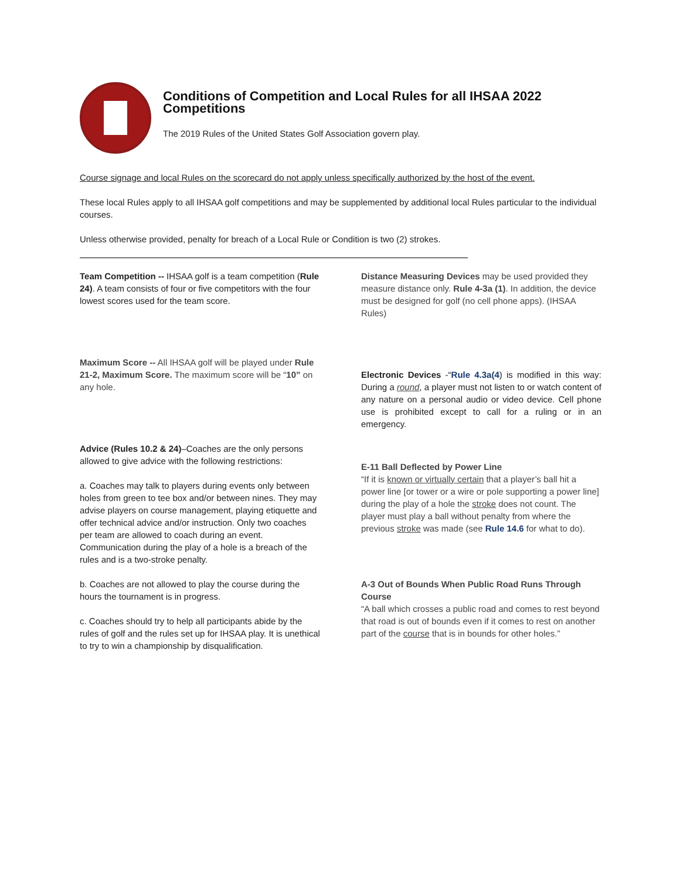Conditions of Competition and Local Rules for all IHSAA 2022 Competitions
The 2019 Rules of the United States Golf Association govern play.
Course signage and local Rules on the scorecard do not apply unless specifically authorized by the host of the event.
These local Rules apply to all IHSAA golf competitions and may be supplemented by additional local Rules particular to the individual courses.
Unless otherwise provided, penalty for breach of a Local Rule or Condition is two (2) strokes.
Team Competition -- IHSAA golf is a team competition (Rule 24). A team consists of four or five competitors with the four lowest scores used for the team score.
Maximum Score -- All IHSAA golf will be played under Rule 21-2, Maximum Score. The maximum score will be “10” on any hole.
Advice (Rules 10.2 & 24)–Coaches are the only persons allowed to give advice with the following restrictions:
a. Coaches may talk to players during events only between holes from green to tee box and/or between nines. They may advise players on course management, playing etiquette and offer technical advice and/or instruction. Only two coaches per team are allowed to coach during an event. Communication during the play of a hole is a breach of the rules and is a two-stroke penalty.
b. Coaches are not allowed to play the course during the hours the tournament is in progress.
c. Coaches should try to help all participants abide by the rules of golf and the rules set up for IHSAA play. It is unethical to try to win a championship by disqualification.
Distance Measuring Devices may be used provided they measure distance only. Rule 4-3a (1). In addition, the device must be designed for golf (no cell phone apps). (IHSAA Rules)
Electronic Devices -“Rule 4.3a(4) is modified in this way: During a round, a player must not listen to or watch content of any nature on a personal audio or video device. Cell phone use is prohibited except to call for a ruling or in an emergency.
E-11 Ball Deflected by Power Line
“If it is known or virtually certain that a player’s ball hit a power line [or tower or a wire or pole supporting a power line] during the play of a hole the stroke does not count. The player must play a ball without penalty from where the previous stroke was made (see Rule 14.6 for what to do).
A-3 Out of Bounds When Public Road Runs Through Course
“A ball which crosses a public road and comes to rest beyond that road is out of bounds even if it comes to rest on another part of the course that is in bounds for other holes.”